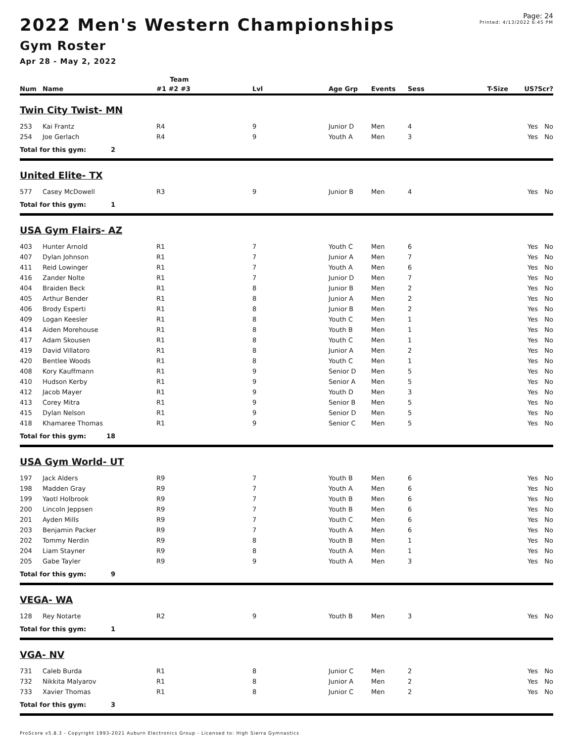2022 Men's Western Championships
Gym Roster
Apr 28 - May 2, 2022
Page: 24
Printed: 4/13/2022 6:45 PM
| | | Team | | | | | | | |
| --- | --- | --- | --- | --- | --- | --- | --- | --- | --- |
| Num | Name | #1 #2 #3 | Lvl | Age Grp | Events | Sess | T-Size | US? | Scr? |
| Twin City Twist- MN | | | | | | | | | |
| 253 | Kai Frantz | R4 | 9 | Junior D | Men | 4 | | Yes | No |
| 254 | Joe Gerlach | R4 | 9 | Youth A | Men | 3 | | Yes | No |
| Total for this gym: 2 | | | | | | | | | |
| United Elite- TX | | | | | | | | | |
| 577 | Casey McDowell | R3 | 9 | Junior B | Men | 4 | | Yes | No |
| Total for this gym: 1 | | | | | | | | | |
| USA Gym Flairs- AZ | | | | | | | | | |
| 403 | Hunter Arnold | R1 | 7 | Youth C | Men | 6 | | Yes | No |
| 407 | Dylan Johnson | R1 | 7 | Junior A | Men | 7 | | Yes | No |
| 411 | Reid Lowinger | R1 | 7 | Youth A | Men | 6 | | Yes | No |
| 416 | Zander Nolte | R1 | 7 | Junior D | Men | 7 | | Yes | No |
| 404 | Braiden Beck | R1 | 8 | Junior B | Men | 2 | | Yes | No |
| 405 | Arthur Bender | R1 | 8 | Junior A | Men | 2 | | Yes | No |
| 406 | Brody Esperti | R1 | 8 | Junior B | Men | 2 | | Yes | No |
| 409 | Logan Keesler | R1 | 8 | Youth C | Men | 1 | | Yes | No |
| 414 | Aiden Morehouse | R1 | 8 | Youth B | Men | 1 | | Yes | No |
| 417 | Adam Skousen | R1 | 8 | Youth C | Men | 1 | | Yes | No |
| 419 | David Villatoro | R1 | 8 | Junior A | Men | 2 | | Yes | No |
| 420 | Bentlee Woods | R1 | 8 | Youth C | Men | 1 | | Yes | No |
| 408 | Kory Kauffmann | R1 | 9 | Senior D | Men | 5 | | Yes | No |
| 410 | Hudson Kerby | R1 | 9 | Senior A | Men | 5 | | Yes | No |
| 412 | Jacob Mayer | R1 | 9 | Youth D | Men | 3 | | Yes | No |
| 413 | Corey Mitra | R1 | 9 | Senior B | Men | 5 | | Yes | No |
| 415 | Dylan Nelson | R1 | 9 | Senior D | Men | 5 | | Yes | No |
| 418 | Khamaree Thomas | R1 | 9 | Senior C | Men | 5 | | Yes | No |
| Total for this gym: 18 | | | | | | | | | |
| USA Gym World- UT | | | | | | | | | |
| 197 | Jack Alders | R9 | 7 | Youth B | Men | 6 | | Yes | No |
| 198 | Madden Gray | R9 | 7 | Youth A | Men | 6 | | Yes | No |
| 199 | Yaotl Holbrook | R9 | 7 | Youth B | Men | 6 | | Yes | No |
| 200 | Lincoln Jeppsen | R9 | 7 | Youth B | Men | 6 | | Yes | No |
| 201 | Ayden Mills | R9 | 7 | Youth C | Men | 6 | | Yes | No |
| 203 | Benjamin Packer | R9 | 7 | Youth A | Men | 6 | | Yes | No |
| 202 | Tommy Nerdin | R9 | 8 | Youth B | Men | 1 | | Yes | No |
| 204 | Liam Stayner | R9 | 8 | Youth A | Men | 1 | | Yes | No |
| 205 | Gabe Tayler | R9 | 9 | Youth A | Men | 3 | | Yes | No |
| Total for this gym: 9 | | | | | | | | | |
| VEGA- WA | | | | | | | | | |
| 128 | Rey Notarte | R2 | 9 | Youth B | Men | 3 | | Yes | No |
| Total for this gym: 1 | | | | | | | | | |
| VGA- NV | | | | | | | | | |
| 731 | Caleb Burda | R1 | 8 | Junior C | Men | 2 | | Yes | No |
| 732 | Nikkita Malyarov | R1 | 8 | Junior A | Men | 2 | | Yes | No |
| 733 | Xavier Thomas | R1 | 8 | Junior C | Men | 2 | | Yes | No |
| Total for this gym: 3 | | | | | | | | | |
ProScore v5.8.3 - Copyright 1993-2021 Auburn Electronics Group - Licensed to: High Sierra Gymnastics